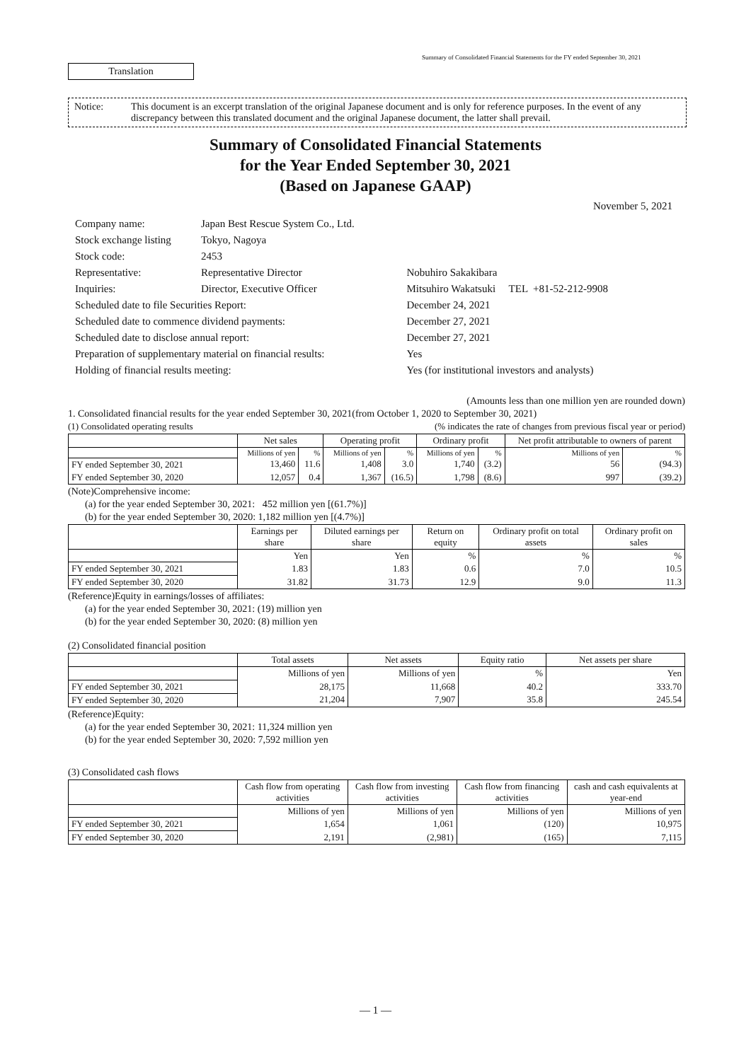Summary of Consolidated Financial Statements for the FY ended September 30, 2021
Translation
Notice: This document is an excerpt translation of the original Japanese document and is only for reference purposes. In the event of any discrepancy between this translated document and the original Japanese document, the latter shall prevail.
Summary of Consolidated Financial Statements
for the Year Ended September 30, 2021
(Based on Japanese GAAP)
November 5, 2021
| Company name: | Japan Best Rescue System Co., Ltd. | |
| Stock exchange listing | Tokyo, Nagoya | |
| Stock code: | 2453 | |
| Representative: | Representative Director | Nobuhiro Sakakibara |
| Inquiries: | Director, Executive Officer | Mitsuhiro Wakatsuki TEL +81-52-212-9908 |
| Scheduled date to file Securities Report: | | December 24, 2021 |
| Scheduled date to commence dividend payments: | | December 27, 2021 |
| Scheduled date to disclose annual report: | | December 27, 2021 |
| Preparation of supplementary material on financial results: | | Yes |
| Holding of financial results meeting: | | Yes (for institutional investors and analysts) |
(Amounts less than one million yen are rounded down)
1. Consolidated financial results for the year ended September 30, 2021(from October 1, 2020 to September 30, 2021)
(1) Consolidated operating results (% indicates the rate of changes from previous fiscal year or period)
| | Net sales | | Operating profit | | Ordinary profit | | Net profit attributable to owners of parent | |
| --- | --- | --- | --- | --- | --- | --- | --- | --- |
| | Millions of yen | % | Millions of yen | % | Millions of yen | % | Millions of yen | % |
| FY ended September 30, 2021 | 13,460 | 11.6 | 1,408 | 3.0 | 1,740 | (3.2) | 56 | (94.3) |
| FY ended September 30, 2020 | 12,057 | 0.4 | 1,367 | (16.5) | 1,798 | (8.6) | 997 | (39.2) |
(Note)Comprehensive income:
(a) for the year ended September 30, 2021: 452 million yen [(61.7%)]
(b) for the year ended September 30, 2020: 1,182 million yen [(4.7%)]
| | Earnings per share | Diluted earnings per share | Return on equity | Ordinary profit on total assets | Ordinary profit on sales |
| --- | --- | --- | --- | --- | --- |
| | Yen | Yen | % | % | % |
| FY ended September 30, 2021 | 1.83 | 1.83 | 0.6 | 7.0 | 10.5 |
| FY ended September 30, 2020 | 31.82 | 31.73 | 12.9 | 9.0 | 11.3 |
(Reference)Equity in earnings/losses of affiliates:
(a) for the year ended September 30, 2021: (19) million yen
(b) for the year ended September 30, 2020: (8) million yen
(2) Consolidated financial position
| | Total assets | Net assets | Equity ratio | Net assets per share |
| --- | --- | --- | --- | --- |
| | Millions of yen | Millions of yen | % | Yen |
| FY ended September 30, 2021 | 28,175 | 11,668 | 40.2 | 333.70 |
| FY ended September 30, 2020 | 21,204 | 7,907 | 35.8 | 245.54 |
(Reference)Equity:
(a) for the year ended September 30, 2021: 11,324 million yen
(b) for the year ended September 30, 2020: 7,592 million yen
(3) Consolidated cash flows
| | Cash flow from operating activities | Cash flow from investing activities | Cash flow from financing activities | cash and cash equivalents at year-end |
| --- | --- | --- | --- | --- |
| | Millions of yen | Millions of yen | Millions of yen | Millions of yen |
| FY ended September 30, 2021 | 1,654 | 1,061 | (120) | 10,975 |
| FY ended September 30, 2020 | 2,191 | (2,981) | (165) | 7,115 |
— 1 —